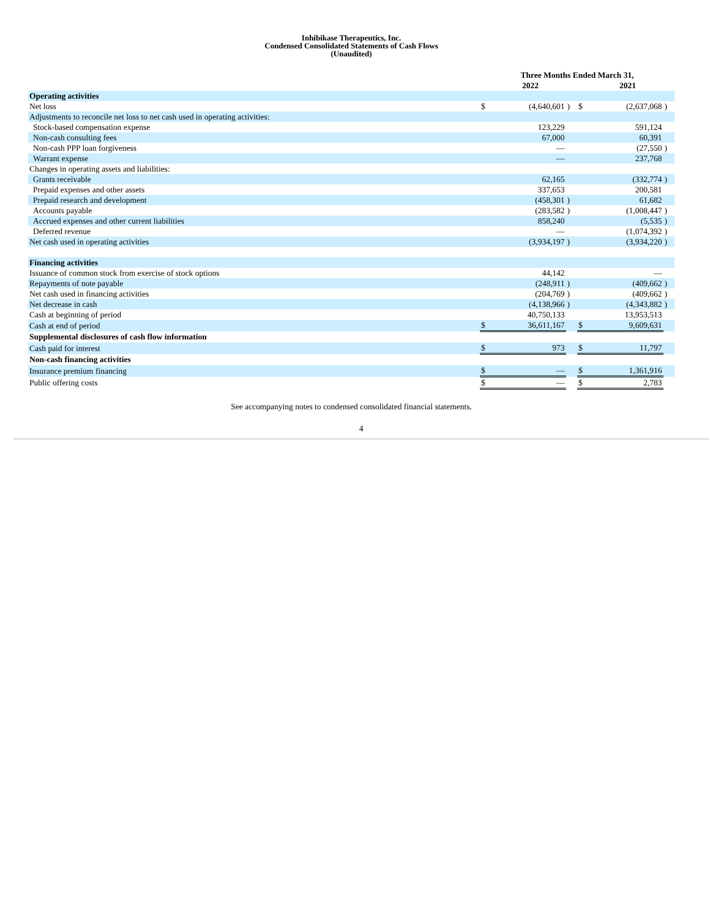Inhibikase Therapeutics, Inc.
Condensed Consolidated Statements of Cash Flows
(Unaudited)
| | Three Months Ended March 31, | | | | | |
| --- | --- | --- | --- | --- | --- | --- |
| | | 2022 | | | 2021 | |
| Operating activities | | | | | | |
| Net loss | $ | (4,640,601 | ) | $ | (2,637,068 | ) |
| Adjustments to reconcile net loss to net cash used in operating activities: | | | | | | |
| Stock-based compensation expense | | 123,229 | | | 591,124 | |
| Non-cash consulting fees | | 67,000 | | | 60,391 | |
| Non-cash PPP loan forgiveness | | — | | | (27,550 | ) |
| Warrant expense | | — | | | 237,768 | |
| Changes in operating assets and liabilities: | | | | | | |
| Grants receivable | | 62,165 | | | (332,774 | ) |
| Prepaid expenses and other assets | | 337,653 | | | 200,581 | |
| Prepaid research and development | | (458,301 | ) | | 61,682 | |
| Accounts payable | | (283,582 | ) | | (1,008,447 | ) |
| Accrued expenses and other current liabilities | | 858,240 | | | (5,535 | ) |
| Deferred revenue | | — | | | (1,074,392 | ) |
| Net cash used in operating activities | | (3,934,197 | ) | | (3,934,220 | ) |
| Financing activities | | | | | | |
| Issuance of common stock from exercise of stock options | | 44,142 | | | — | |
| Repayments of note payable | | (248,911 | ) | | (409,662 | ) |
| Net cash used in financing activities | | (204,769 | ) | | (409,662 | ) |
| Net decrease in cash | | (4,138,966 | ) | | (4,343,882 | ) |
| Cash at beginning of period | | 40,750,133 | | | 13,953,513 | |
| Cash at end of period | $ | 36,611,167 | | $ | 9,609,631 | |
| Supplemental disclosures of cash flow information | | | | | | |
| Cash paid for interest | $ | 973 | | $ | 11,797 | |
| Non-cash financing activities | | | | | | |
| Insurance premium financing | $ | — | | $ | 1,361,916 | |
| Public offering costs | $ | — | | $ | 2,783 | |
See accompanying notes to condensed consolidated financial statements.
4